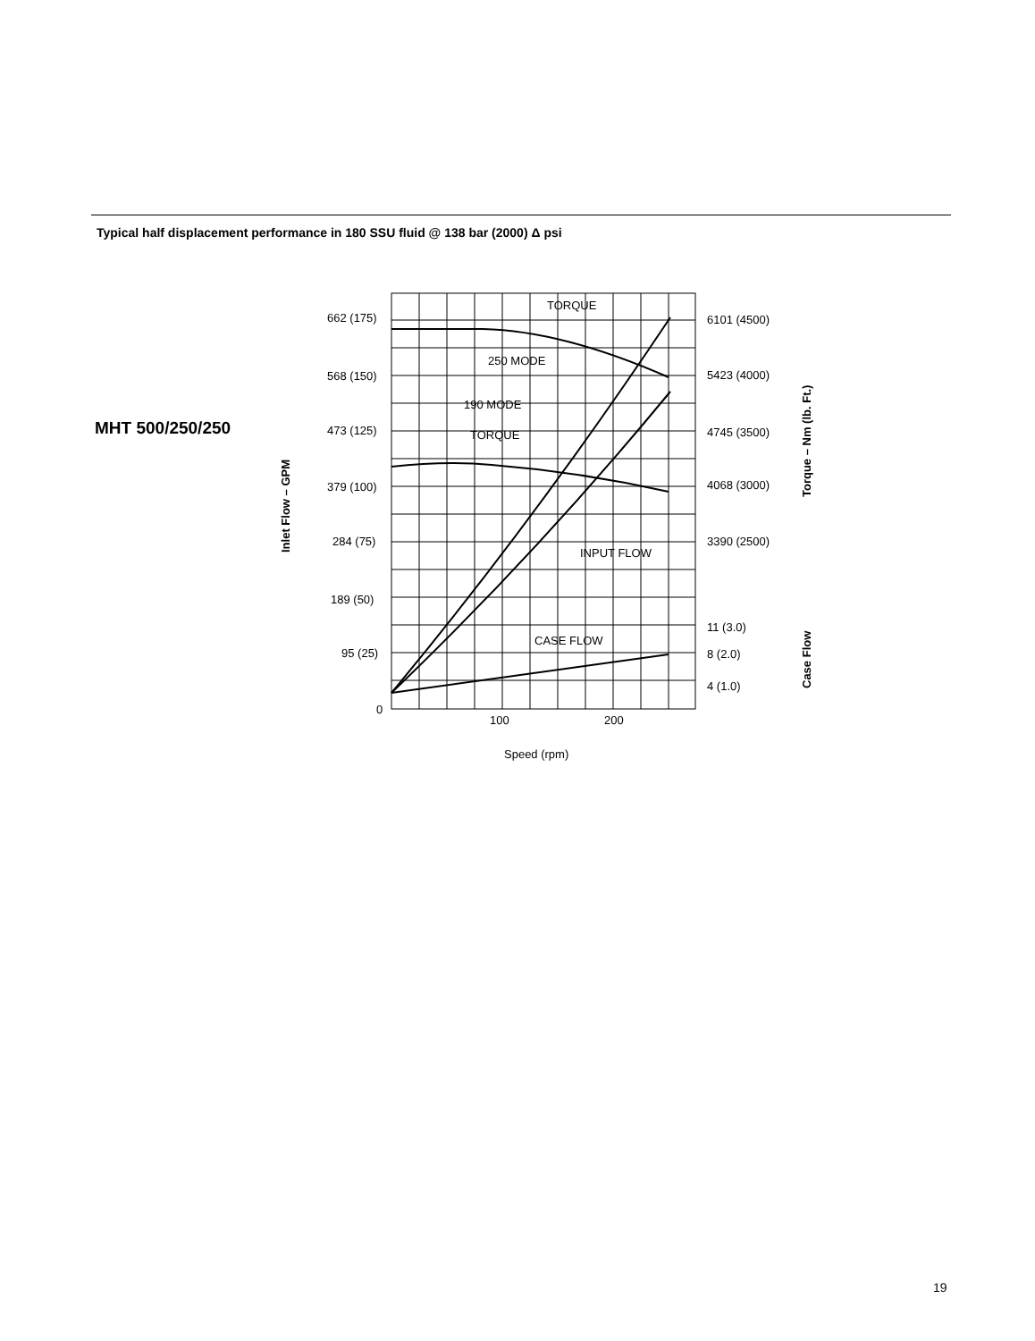Typical half displacement performance in 180 SSU fluid @ 138 bar (2000) Δ psi
MHT 500/250/250
TORQUE
250 MODE
190 MODE
TORQUE
INPUT FLOW
CASE FLOW
662 (175)
568 (150)
473 (125)
379 (100)
284 (75)
189 (50)
95 (25)
0
100
200
Speed (rpm)
6101 (4500)
5423 (4000)
4745 (3500)
4068 (3000)
3390 (2500)
11 (3.0)
8 (2.0)
4 (1.0)
Inlet Flow – GPM
Torque – Nm (lb. Ft.)
Case Flow
19